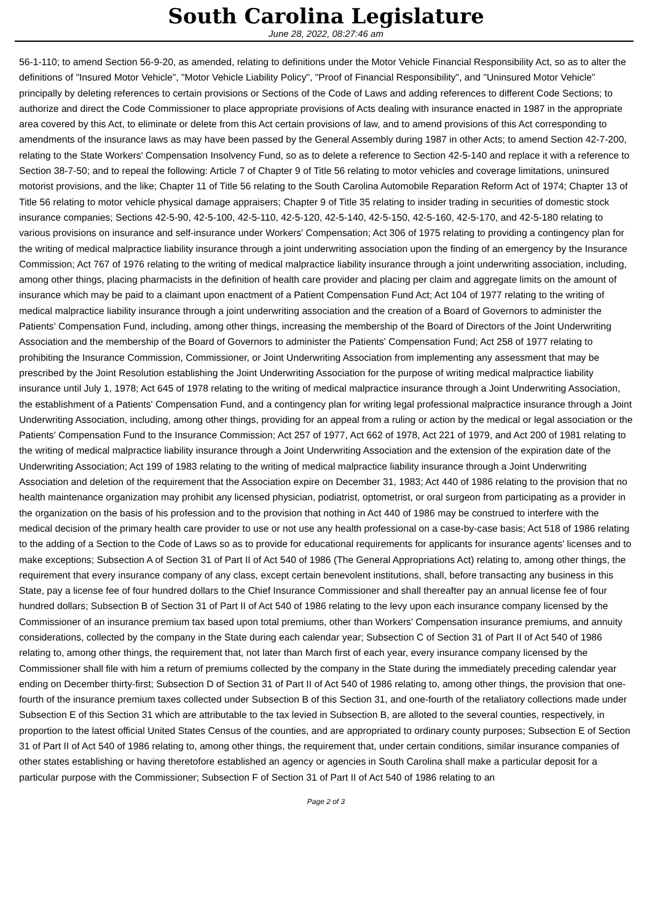South Carolina Legislature
June 28, 2022, 08:27:46 am
56-1-110; to amend Section 56-9-20, as amended, relating to definitions under the Motor Vehicle Financial Responsibility Act, so as to alter the definitions of "Insured Motor Vehicle", "Motor Vehicle Liability Policy", "Proof of Financial Responsibility", and "Uninsured Motor Vehicle" principally by deleting references to certain provisions or Sections of the Code of Laws and adding references to different Code Sections; to authorize and direct the Code Commissioner to place appropriate provisions of Acts dealing with insurance enacted in 1987 in the appropriate area covered by this Act, to eliminate or delete from this Act certain provisions of law, and to amend provisions of this Act corresponding to amendments of the insurance laws as may have been passed by the General Assembly during 1987 in other Acts; to amend Section 42-7-200, relating to the State Workers' Compensation Insolvency Fund, so as to delete a reference to Section 42-5-140 and replace it with a reference to Section 38-7-50; and to repeal the following: Article 7 of Chapter 9 of Title 56 relating to motor vehicles and coverage limitations, uninsured motorist provisions, and the like; Chapter 11 of Title 56 relating to the South Carolina Automobile Reparation Reform Act of 1974; Chapter 13 of Title 56 relating to motor vehicle physical damage appraisers; Chapter 9 of Title 35 relating to insider trading in securities of domestic stock insurance companies; Sections 42-5-90, 42-5-100, 42-5-110, 42-5-120, 42-5-140, 42-5-150, 42-5-160, 42-5-170, and 42-5-180 relating to various provisions on insurance and self-insurance under Workers' Compensation; Act 306 of 1975 relating to providing a contingency plan for the writing of medical malpractice liability insurance through a joint underwriting association upon the finding of an emergency by the Insurance Commission; Act 767 of 1976 relating to the writing of medical malpractice liability insurance through a joint underwriting association, including, among other things, placing pharmacists in the definition of health care provider and placing per claim and aggregate limits on the amount of insurance which may be paid to a claimant upon enactment of a Patient Compensation Fund Act; Act 104 of 1977 relating to the writing of medical malpractice liability insurance through a joint underwriting association and the creation of a Board of Governors to administer the Patients' Compensation Fund, including, among other things, increasing the membership of the Board of Directors of the Joint Underwriting Association and the membership of the Board of Governors to administer the Patients' Compensation Fund; Act 258 of 1977 relating to prohibiting the Insurance Commission, Commissioner, or Joint Underwriting Association from implementing any assessment that may be prescribed by the Joint Resolution establishing the Joint Underwriting Association for the purpose of writing medical malpractice liability insurance until July 1, 1978; Act 645 of 1978 relating to the writing of medical malpractice insurance through a Joint Underwriting Association, the establishment of a Patients' Compensation Fund, and a contingency plan for writing legal professional malpractice insurance through a Joint Underwriting Association, including, among other things, providing for an appeal from a ruling or action by the medical or legal association or the Patients' Compensation Fund to the Insurance Commission; Act 257 of 1977, Act 662 of 1978, Act 221 of 1979, and Act 200 of 1981 relating to the writing of medical malpractice liability insurance through a Joint Underwriting Association and the extension of the expiration date of the Underwriting Association; Act 199 of 1983 relating to the writing of medical malpractice liability insurance through a Joint Underwriting Association and deletion of the requirement that the Association expire on December 31, 1983; Act 440 of 1986 relating to the provision that no health maintenance organization may prohibit any licensed physician, podiatrist, optometrist, or oral surgeon from participating as a provider in the organization on the basis of his profession and to the provision that nothing in Act 440 of 1986 may be construed to interfere with the medical decision of the primary health care provider to use or not use any health professional on a case-by-case basis; Act 518 of 1986 relating to the adding of a Section to the Code of Laws so as to provide for educational requirements for applicants for insurance agents' licenses and to make exceptions; Subsection A of Section 31 of Part II of Act 540 of 1986 (The General Appropriations Act) relating to, among other things, the requirement that every insurance company of any class, except certain benevolent institutions, shall, before transacting any business in this State, pay a license fee of four hundred dollars to the Chief Insurance Commissioner and shall thereafter pay an annual license fee of four hundred dollars; Subsection B of Section 31 of Part II of Act 540 of 1986 relating to the levy upon each insurance company licensed by the Commissioner of an insurance premium tax based upon total premiums, other than Workers' Compensation insurance premiums, and annuity considerations, collected by the company in the State during each calendar year; Subsection C of Section 31 of Part II of Act 540 of 1986 relating to, among other things, the requirement that, not later than March first of each year, every insurance company licensed by the Commissioner shall file with him a return of premiums collected by the company in the State during the immediately preceding calendar year ending on December thirty-first; Subsection D of Section 31 of Part II of Act 540 of 1986 relating to, among other things, the provision that one-fourth of the insurance premium taxes collected under Subsection B of this Section 31, and one-fourth of the retaliatory collections made under Subsection E of this Section 31 which are attributable to the tax levied in Subsection B, are alloted to the several counties, respectively, in proportion to the latest official United States Census of the counties, and are appropriated to ordinary county purposes; Subsection E of Section 31 of Part II of Act 540 of 1986 relating to, among other things, the requirement that, under certain conditions, similar insurance companies of other states establishing or having theretofore established an agency or agencies in South Carolina shall make a particular deposit for a particular purpose with the Commissioner; Subsection F of Section 31 of Part II of Act 540 of 1986 relating to an
Page 2 of 3